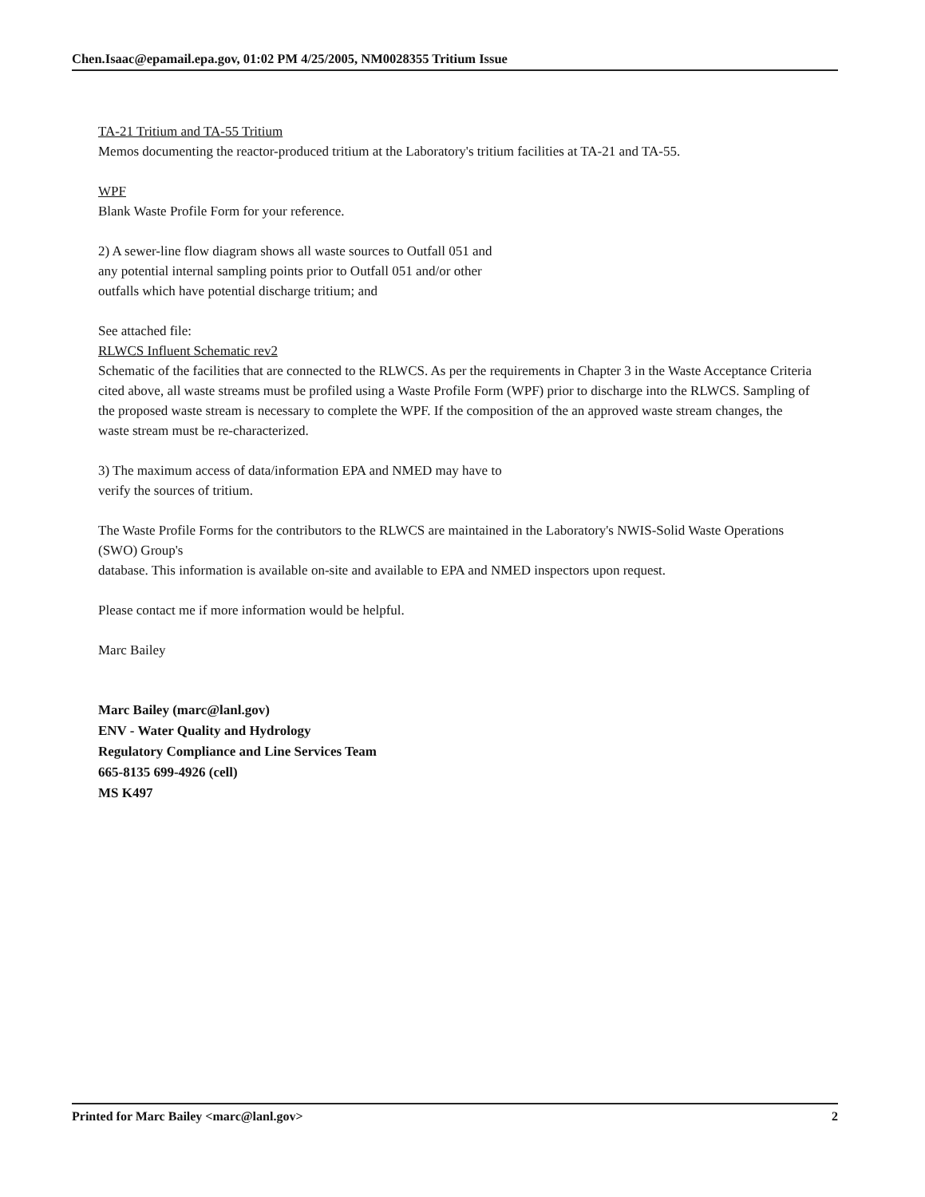Chen.Isaac@epamail.epa.gov, 01:02 PM 4/25/2005, NM0028355 Tritium Issue
TA-21 Tritium and TA-55 Tritium
Memos documenting the reactor-produced tritium at the Laboratory's tritium facilities at TA-21 and TA-55.
WPF
Blank Waste Profile Form for your reference.
2) A sewer-line flow diagram shows all waste sources to Outfall 051 and
any potential internal sampling points prior to Outfall 051 and/or other
outfalls which have potential discharge tritium; and
See attached file:
RLWCS Influent Schematic rev2
Schematic of the facilities that are connected to the RLWCS. As per the requirements in Chapter 3 in the Waste Acceptance Criteria cited above, all waste streams must be profiled using a Waste Profile Form (WPF) prior to discharge into the RLWCS. Sampling of the proposed waste stream is necessary to complete the WPF. If the composition of the an approved waste stream changes, the waste stream must be re-characterized.
3) The maximum access of data/information EPA and NMED may have to
verify the sources of tritium.
The Waste Profile Forms for the contributors to the RLWCS are maintained in the Laboratory's NWIS-Solid Waste Operations (SWO) Group's
database. This information is available on-site and available to EPA and NMED inspectors upon request.
Please contact me if more information would be helpful.
Marc Bailey
Marc Bailey (marc@lanl.gov)
ENV - Water Quality and Hydrology
Regulatory Compliance and Line Services Team
665-8135 699-4926 (cell)
MS K497
Printed for Marc Bailey <marc@lanl.gov> 2